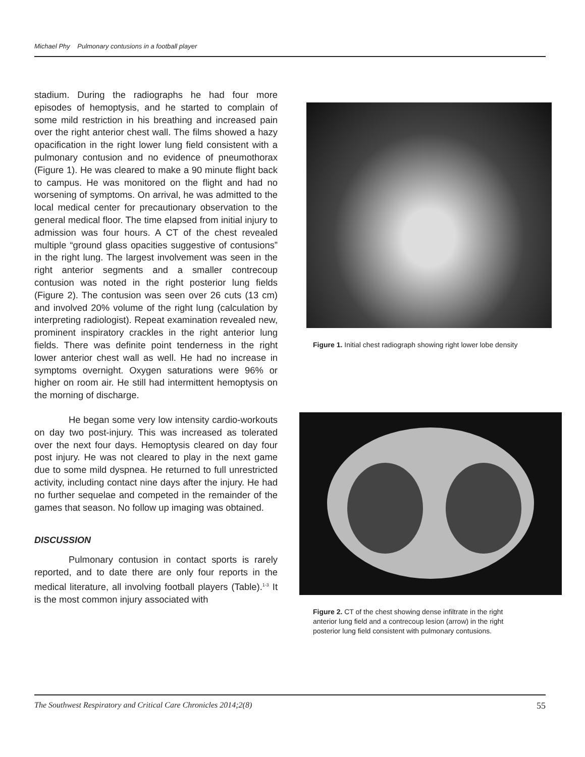Michael Phy Pulmonary contusions in a football player
stadium. During the radiographs he had four more episodes of hemoptysis, and he started to complain of some mild restriction in his breathing and increased pain over the right anterior chest wall. The films showed a hazy opacification in the right lower lung field consistent with a pulmonary contusion and no evidence of pneumothorax (Figure 1). He was cleared to make a 90 minute flight back to campus. He was monitored on the flight and had no worsening of symptoms. On arrival, he was admitted to the local medical center for precautionary observation to the general medical floor. The time elapsed from initial injury to admission was four hours. A CT of the chest revealed multiple “ground glass opacities suggestive of contusions” in the right lung. The largest involvement was seen in the right anterior segments and a smaller contrecoup contusion was noted in the right posterior lung fields (Figure 2). The contusion was seen over 26 cuts (13 cm) and involved 20% volume of the right lung (calculation by interpreting radiologist). Repeat examination revealed new, prominent inspiratory crackles in the right anterior lung fields. There was definite point tenderness in the right lower anterior chest wall as well. He had no increase in symptoms overnight. Oxygen saturations were 96% or higher on room air. He still had intermittent hemoptysis on the morning of discharge.
He began some very low intensity cardio-workouts on day two post-injury. This was increased as tolerated over the next four days. Hemoptysis cleared on day four post injury. He was not cleared to play in the next game due to some mild dyspnea. He returned to full unrestricted activity, including contact nine days after the injury. He had no further sequelae and competed in the remainder of the games that season. No follow up imaging was obtained.
DISCUSSION
Pulmonary contusion in contact sports is rarely reported, and to date there are only four reports in the medical literature, all involving football players (Table).<sup>1-3</sup> It is the most common injury associated with
Figure 1. Initial chest radiograph showing right lower lobe density
Figure 2. CT of the chest showing dense infiltrate in the right anterior lung field and a contrecoup lesion (arrow) in the right posterior lung field consistent with pulmonary contusions.
The Southwest Respiratory and Critical Care Chronicles 2014;2(8) 55